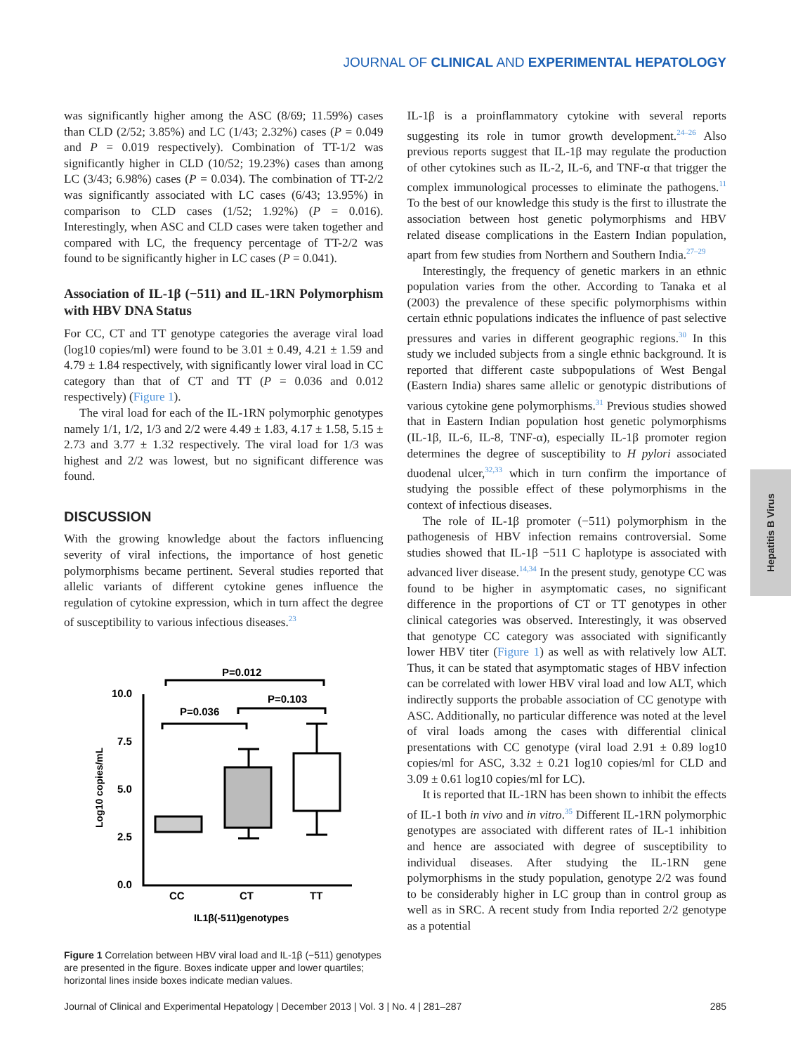JOURNAL OF CLINICAL AND EXPERIMENTAL HEPATOLOGY
Hepatitis B Virus
was significantly higher among the ASC (8/69; 11.59%) cases than CLD (2/52; 3.85%) and LC (1/43; 2.32%) cases (P = 0.049 and P = 0.019 respectively). Combination of TT-1/2 was significantly higher in CLD (10/52; 19.23%) cases than among LC (3/43; 6.98%) cases (P = 0.034). The combination of TT-2/2 was significantly associated with LC cases (6/43; 13.95%) in comparison to CLD cases (1/52; 1.92%) (P = 0.016). Interestingly, when ASC and CLD cases were taken together and compared with LC, the frequency percentage of TT-2/2 was found to be significantly higher in LC cases (P = 0.041).
Association of IL-1β (−511) and IL-1RN Polymorphism with HBV DNA Status
For CC, CT and TT genotype categories the average viral load (log10 copies/ml) were found to be 3.01 ± 0.49, 4.21 ± 1.59 and 4.79 ± 1.84 respectively, with significantly lower viral load in CC category than that of CT and TT (P = 0.036 and 0.012 respectively) (Figure 1).
The viral load for each of the IL-1RN polymorphic genotypes namely 1/1, 1/2, 1/3 and 2/2 were 4.49 ± 1.83, 4.17 ± 1.58, 5.15 ± 2.73 and 3.77 ± 1.32 respectively. The viral load for 1/3 was highest and 2/2 was lowest, but no significant difference was found.
DISCUSSION
With the growing knowledge about the factors influencing severity of viral infections, the importance of host genetic polymorphisms became pertinent. Several studies reported that allelic variants of different cytokine genes influence the regulation of cytokine expression, which in turn affect the degree of susceptibility to various infectious diseases.<sup>23</sup>
P=0.012
P=0.036
P=0.103
10.0
7.5
5.0
2.5
0.0
Log10 copies/mL
CC
CT
TT
IL1β(-511)genotypes
Figure 1 Correlation between HBV viral load and IL-1β (−511) genotypes are presented in the figure. Boxes indicate upper and lower quartiles; horizontal lines inside boxes indicate median values.
IL-1β is a proinflammatory cytokine with several reports suggesting its role in tumor growth development.<sup>24–26</sup> Also previous reports suggest that IL-1β may regulate the production of other cytokines such as IL-2, IL-6, and TNF-α that trigger the complex immunological processes to eliminate the pathogens.<sup>11</sup> To the best of our knowledge this study is the first to illustrate the association between host genetic polymorphisms and HBV related disease complications in the Eastern Indian population, apart from few studies from Northern and Southern India.<sup>27–29</sup>
Interestingly, the frequency of genetic markers in an ethnic population varies from the other. According to Tanaka et al (2003) the prevalence of these specific polymorphisms within certain ethnic populations indicates the influence of past selective pressures and varies in different geographic regions.<sup>30</sup> In this study we included subjects from a single ethnic background. It is reported that different caste subpopulations of West Bengal (Eastern India) shares same allelic or genotypic distributions of various cytokine gene polymorphisms.<sup>31</sup> Previous studies showed that in Eastern Indian population host genetic polymorphisms (IL-1β, IL-6, IL-8, TNF-α), especially IL-1β promoter region determines the degree of susceptibility to H pylori associated duodenal ulcer,<sup>32,33</sup> which in turn confirm the importance of studying the possible effect of these polymorphisms in the context of infectious diseases.
The role of IL-1β promoter (−511) polymorphism in the pathogenesis of HBV infection remains controversial. Some studies showed that IL-1β −511 C haplotype is associated with advanced liver disease.<sup>14,34</sup> In the present study, genotype CC was found to be higher in asymptomatic cases, no significant difference in the proportions of CT or TT genotypes in other clinical categories was observed. Interestingly, it was observed that genotype CC category was associated with significantly lower HBV titer (Figure 1) as well as with relatively low ALT. Thus, it can be stated that asymptomatic stages of HBV infection can be correlated with lower HBV viral load and low ALT, which indirectly supports the probable association of CC genotype with ASC. Additionally, no particular difference was noted at the level of viral loads among the cases with differential clinical presentations with CC genotype (viral load 2.91 ± 0.89 log10 copies/ml for ASC, 3.32 ± 0.21 log10 copies/ml for CLD and 3.09 ± 0.61 log10 copies/ml for LC).
It is reported that IL-1RN has been shown to inhibit the effects of IL-1 both in vivo and in vitro.<sup>35</sup> Different IL-1RN polymorphic genotypes are associated with different rates of IL-1 inhibition and hence are associated with degree of susceptibility to individual diseases. After studying the IL-1RN gene polymorphisms in the study population, genotype 2/2 was found to be considerably higher in LC group than in control group as well as in SRC. A recent study from India reported 2/2 genotype as a potential
Journal of Clinical and Experimental Hepatology | December 2013 | Vol. 3 | No. 4 | 281–287 285